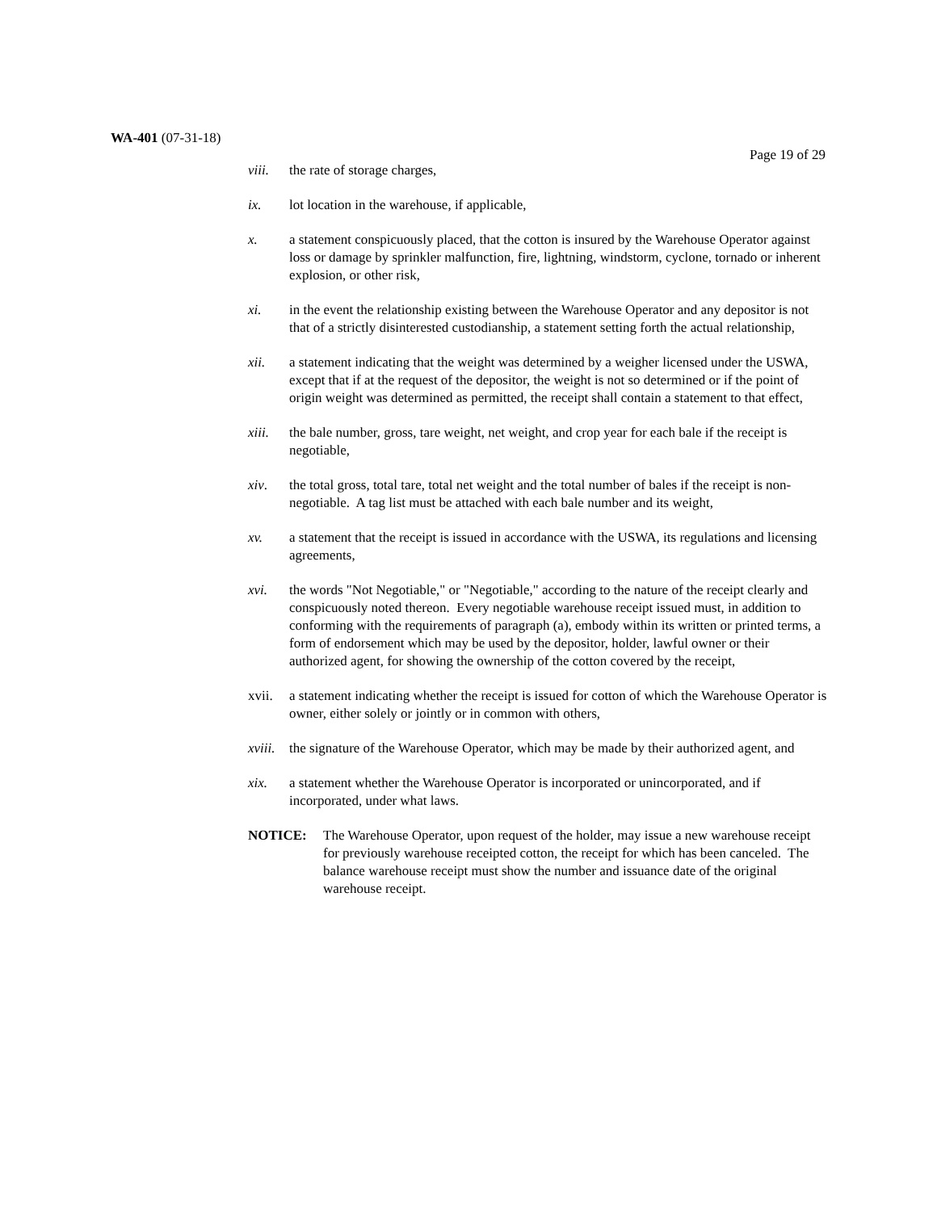WA-401 (07-31-18)
Page 19 of 29
viii. the rate of storage charges,
ix. lot location in the warehouse, if applicable,
x. a statement conspicuously placed, that the cotton is insured by the Warehouse Operator against loss or damage by sprinkler malfunction, fire, lightning, windstorm, cyclone, tornado or inherent explosion, or other risk,
xi. in the event the relationship existing between the Warehouse Operator and any depositor is not that of a strictly disinterested custodianship, a statement setting forth the actual relationship,
xii. a statement indicating that the weight was determined by a weigher licensed under the USWA, except that if at the request of the depositor, the weight is not so determined or if the point of origin weight was determined as permitted, the receipt shall contain a statement to that effect,
xiii. the bale number, gross, tare weight, net weight, and crop year for each bale if the receipt is negotiable,
xiv. the total gross, total tare, total net weight and the total number of bales if the receipt is non-negotiable. A tag list must be attached with each bale number and its weight,
xv. a statement that the receipt is issued in accordance with the USWA, its regulations and licensing agreements,
xvi. the words "Not Negotiable," or "Negotiable," according to the nature of the receipt clearly and conspicuously noted thereon. Every negotiable warehouse receipt issued must, in addition to conforming with the requirements of paragraph (a), embody within its written or printed terms, a form of endorsement which may be used by the depositor, holder, lawful owner or their authorized agent, for showing the ownership of the cotton covered by the receipt,
xvii. a statement indicating whether the receipt is issued for cotton of which the Warehouse Operator is owner, either solely or jointly or in common with others,
xviii.
the signature of the Warehouse Operator, which may be made by their authorized agent, and
xix. a statement whether the Warehouse Operator is incorporated or unincorporated, and if incorporated, under what laws.
NOTICE: The Warehouse Operator, upon request of the holder, may issue a new warehouse receipt for previously warehouse receipted cotton, the receipt for which has been canceled. The balance warehouse receipt must show the number and issuance date of the original warehouse receipt.